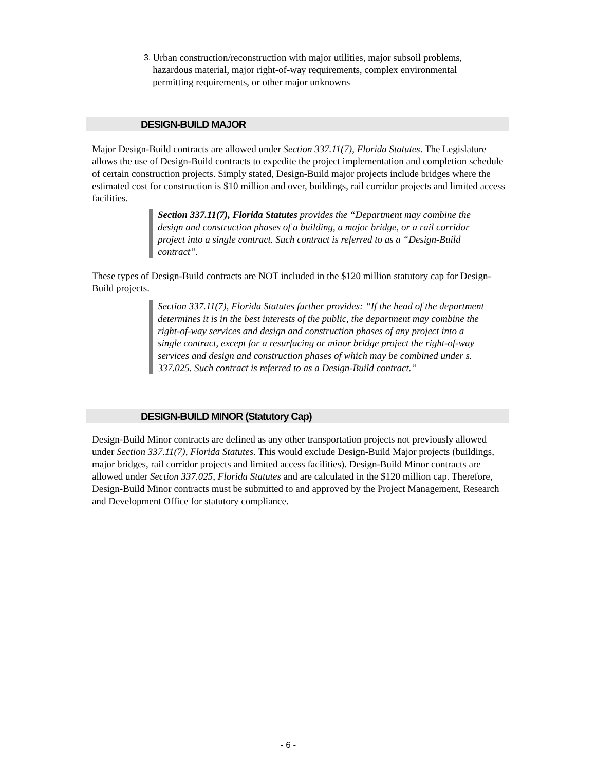3.
Urban construction/reconstruction with major utilities, major subsoil problems, hazardous material, major right-of-way requirements, complex environmental permitting requirements, or other major unknowns
DESIGN-BUILD MAJOR
Major Design-Build contracts are allowed under Section 337.11(7), Florida Statutes. The Legislature allows the use of Design-Build contracts to expedite the project implementation and completion schedule of certain construction projects. Simply stated, Design-Build major projects include bridges where the estimated cost for construction is $10 million and over, buildings, rail corridor projects and limited access facilities.
Section 337.11(7), Florida Statutes provides the “Department may combine the design and construction phases of a building, a major bridge, or a rail corridor project into a single contract. Such contract is referred to as a “Design-Build contract”.
These types of Design-Build contracts are NOT included in the $120 million statutory cap for Design-Build projects.
Section 337.11(7), Florida Statutes further provides: “If the head of the department determines it is in the best interests of the public, the department may combine the right-of-way services and design and construction phases of any project into a single contract, except for a resurfacing or minor bridge project the right-of-way services and design and construction phases of which may be combined under s. 337.025. Such contract is referred to as a Design-Build contract.”
DESIGN-BUILD MINOR (Statutory Cap)
Design-Build Minor contracts are defined as any other transportation projects not previously allowed under Section 337.11(7), Florida Statutes. This would exclude Design-Build Major projects (buildings, major bridges, rail corridor projects and limited access facilities). Design-Build Minor contracts are allowed under Section 337.025, Florida Statutes and are calculated in the $120 million cap. Therefore, Design-Build Minor contracts must be submitted to and approved by the Project Management, Research and Development Office for statutory compliance.
- 6 -